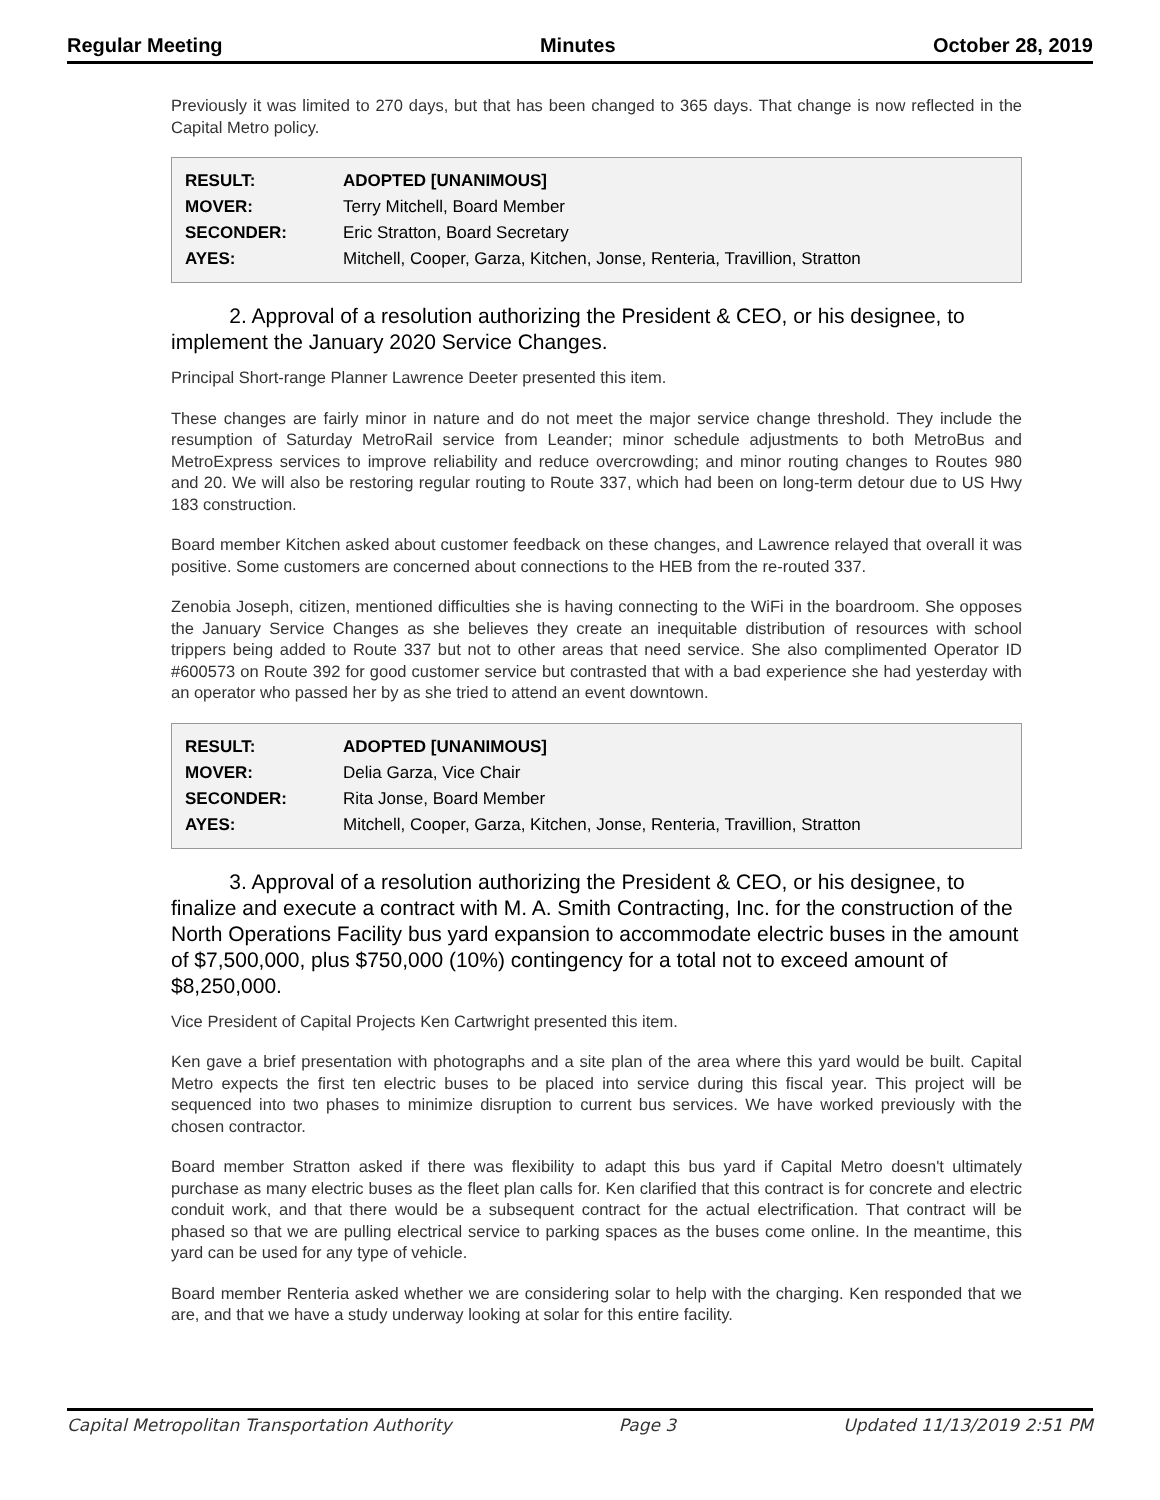Regular Meeting Minutes October 28, 2019
Previously it was limited to 270 days, but that has been changed to 365 days. That change is now reflected in the Capital Metro policy.
| RESULT: | ADOPTED [UNANIMOUS] |
| MOVER: | Terry Mitchell, Board Member |
| SECONDER: | Eric Stratton, Board Secretary |
| AYES: | Mitchell, Cooper, Garza, Kitchen, Jonse, Renteria, Travillion, Stratton |
2. Approval of a resolution authorizing the President & CEO, or his designee, to implement the January 2020 Service Changes.
Principal Short-range Planner Lawrence Deeter presented this item.
These changes are fairly minor in nature and do not meet the major service change threshold. They include the resumption of Saturday MetroRail service from Leander; minor schedule adjustments to both MetroBus and MetroExpress services to improve reliability and reduce overcrowding; and minor routing changes to Routes 980 and 20. We will also be restoring regular routing to Route 337, which had been on long-term detour due to US Hwy 183 construction.
Board member Kitchen asked about customer feedback on these changes, and Lawrence relayed that overall it was positive. Some customers are concerned about connections to the HEB from the re-routed 337.
Zenobia Joseph, citizen, mentioned difficulties she is having connecting to the WiFi in the boardroom. She opposes the January Service Changes as she believes they create an inequitable distribution of resources with school trippers being added to Route 337 but not to other areas that need service. She also complimented Operator ID #600573 on Route 392 for good customer service but contrasted that with a bad experience she had yesterday with an operator who passed her by as she tried to attend an event downtown.
| RESULT: | ADOPTED [UNANIMOUS] |
| MOVER: | Delia Garza, Vice Chair |
| SECONDER: | Rita Jonse, Board Member |
| AYES: | Mitchell, Cooper, Garza, Kitchen, Jonse, Renteria, Travillion, Stratton |
3. Approval of a resolution authorizing the President & CEO, or his designee, to finalize and execute a contract with M. A. Smith Contracting, Inc. for the construction of the North Operations Facility bus yard expansion to accommodate electric buses in the amount of $7,500,000, plus $750,000 (10%) contingency for a total not to exceed amount of $8,250,000.
Vice President of Capital Projects Ken Cartwright presented this item.
Ken gave a brief presentation with photographs and a site plan of the area where this yard would be built. Capital Metro expects the first ten electric buses to be placed into service during this fiscal year. This project will be sequenced into two phases to minimize disruption to current bus services. We have worked previously with the chosen contractor.
Board member Stratton asked if there was flexibility to adapt this bus yard if Capital Metro doesn't ultimately purchase as many electric buses as the fleet plan calls for. Ken clarified that this contract is for concrete and electric conduit work, and that there would be a subsequent contract for the actual electrification. That contract will be phased so that we are pulling electrical service to parking spaces as the buses come online. In the meantime, this yard can be used for any type of vehicle.
Board member Renteria asked whether we are considering solar to help with the charging. Ken responded that we are, and that we have a study underway looking at solar for this entire facility.
Capital Metropolitan Transportation Authority Page 3 Updated 11/13/2019 2:51 PM